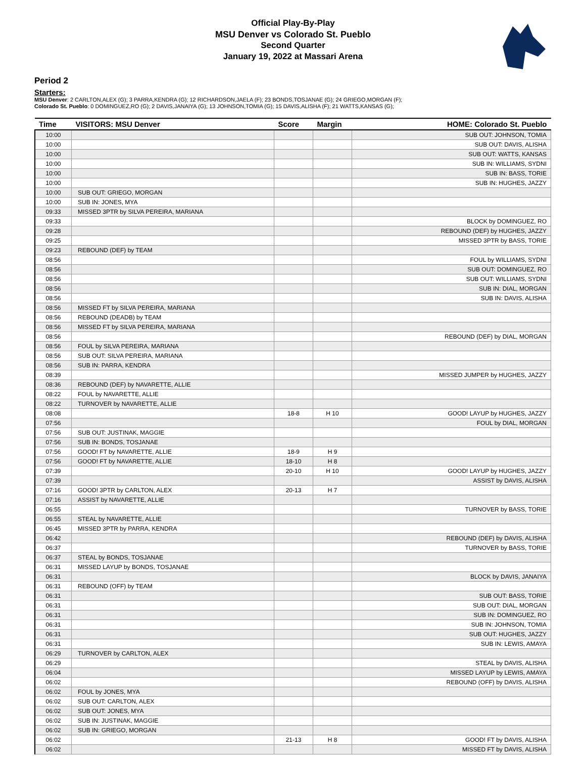Official Play-By-Play
MSU Denver vs Colorado St. Pueblo
Second Quarter
January 19, 2022 at Massari Arena
Period 2
Starters:
MSU Denver: 2 CARLTON,ALEX (G); 3 PARRA,KENDRA (G); 12 RICHARDSON,JAELA (F); 23 BONDS,TOSJANAE (G); 24 GRIEGO,MORGAN (F);
Colorado St. Pueblo: 0 DOMINGUEZ,RO (G); 2 DAVIS,JANAIYA (G); 13 JOHNSON,TOMIA (G); 15 DAVIS,ALISHA (F); 21 WATTS,KANSAS (G);
| Time | VISITORS: MSU Denver | Score | Margin | HOME: Colorado St. Pueblo |
| --- | --- | --- | --- | --- |
| 10:00 | | | | SUB OUT: JOHNSON, TOMIA |
| 10:00 | | | | SUB OUT: DAVIS, ALISHA |
| 10:00 | | | | SUB OUT: WATTS, KANSAS |
| 10:00 | | | | SUB IN: WILLIAMS, SYDNI |
| 10:00 | | | | SUB IN: BASS, TORIE |
| 10:00 | | | | SUB IN: HUGHES, JAZZY |
| 10:00 | SUB OUT: GRIEGO, MORGAN | | | |
| 10:00 | SUB IN: JONES, MYA | | | |
| 09:33 | MISSED 3PTR by SILVA PEREIRA, MARIANA | | | |
| 09:33 | | | | BLOCK by DOMINGUEZ, RO |
| 09:28 | | | | REBOUND (DEF) by HUGHES, JAZZY |
| 09:25 | | | | MISSED 3PTR by BASS, TORIE |
| 09:23 | REBOUND (DEF) by TEAM | | | |
| 08:56 | | | | FOUL by WILLIAMS, SYDNI |
| 08:56 | | | | SUB OUT: DOMINGUEZ, RO |
| 08:56 | | | | SUB OUT: WILLIAMS, SYDNI |
| 08:56 | | | | SUB IN: DIAL, MORGAN |
| 08:56 | | | | SUB IN: DAVIS, ALISHA |
| 08:56 | MISSED FT by SILVA PEREIRA, MARIANA | | | |
| 08:56 | REBOUND (DEADB) by TEAM | | | |
| 08:56 | MISSED FT by SILVA PEREIRA, MARIANA | | | |
| 08:56 | | | | REBOUND (DEF) by DIAL, MORGAN |
| 08:56 | FOUL by SILVA PEREIRA, MARIANA | | | |
| 08:56 | SUB OUT: SILVA PEREIRA, MARIANA | | | |
| 08:56 | SUB IN: PARRA, KENDRA | | | |
| 08:39 | | | | MISSED JUMPER by HUGHES, JAZZY |
| 08:36 | REBOUND (DEF) by NAVARETTE, ALLIE | | | |
| 08:22 | FOUL by NAVARETTE, ALLIE | | | |
| 08:22 | TURNOVER by NAVARETTE, ALLIE | | | |
| 08:08 | | 18-8 | H 10 | GOOD! LAYUP by HUGHES, JAZZY |
| 07:56 | | | | FOUL by DIAL, MORGAN |
| 07:56 | SUB OUT: JUSTINAK, MAGGIE | | | |
| 07:56 | SUB IN: BONDS, TOSJANAE | | | |
| 07:56 | GOOD! FT by NAVARETTE, ALLIE | 18-9 | H 9 | |
| 07:56 | GOOD! FT by NAVARETTE, ALLIE | 18-10 | H 8 | |
| 07:39 | | 20-10 | H 10 | GOOD! LAYUP by HUGHES, JAZZY |
| 07:39 | | | | ASSIST by DAVIS, ALISHA |
| 07:16 | GOOD! 3PTR by CARLTON, ALEX | 20-13 | H 7 | |
| 07:16 | ASSIST by NAVARETTE, ALLIE | | | |
| 06:55 | | | | TURNOVER by BASS, TORIE |
| 06:55 | STEAL by NAVARETTE, ALLIE | | | |
| 06:45 | MISSED 3PTR by PARRA, KENDRA | | | |
| 06:42 | | | | REBOUND (DEF) by DAVIS, ALISHA |
| 06:37 | | | | TURNOVER by BASS, TORIE |
| 06:37 | STEAL by BONDS, TOSJANAE | | | |
| 06:31 | MISSED LAYUP by BONDS, TOSJANAE | | | |
| 06:31 | | | | BLOCK by DAVIS, JANAIYA |
| 06:31 | REBOUND (OFF) by TEAM | | | |
| 06:31 | | | | SUB OUT: BASS, TORIE |
| 06:31 | | | | SUB OUT: DIAL, MORGAN |
| 06:31 | | | | SUB IN: DOMINGUEZ, RO |
| 06:31 | | | | SUB IN: JOHNSON, TOMIA |
| 06:31 | | | | SUB OUT: HUGHES, JAZZY |
| 06:31 | | | | SUB IN: LEWIS, AMAYA |
| 06:29 | TURNOVER by CARLTON, ALEX | | | |
| 06:29 | | | | STEAL by DAVIS, ALISHA |
| 06:04 | | | | MISSED LAYUP by LEWIS, AMAYA |
| 06:02 | | | | REBOUND (OFF) by DAVIS, ALISHA |
| 06:02 | FOUL by JONES, MYA | | | |
| 06:02 | SUB OUT: CARLTON, ALEX | | | |
| 06:02 | SUB OUT: JONES, MYA | | | |
| 06:02 | SUB IN: JUSTINAK, MAGGIE | | | |
| 06:02 | SUB IN: GRIEGO, MORGAN | | | |
| 06:02 | | 21-13 | H 8 | GOOD! FT by DAVIS, ALISHA |
| 06:02 | | | | MISSED FT by DAVIS, ALISHA |